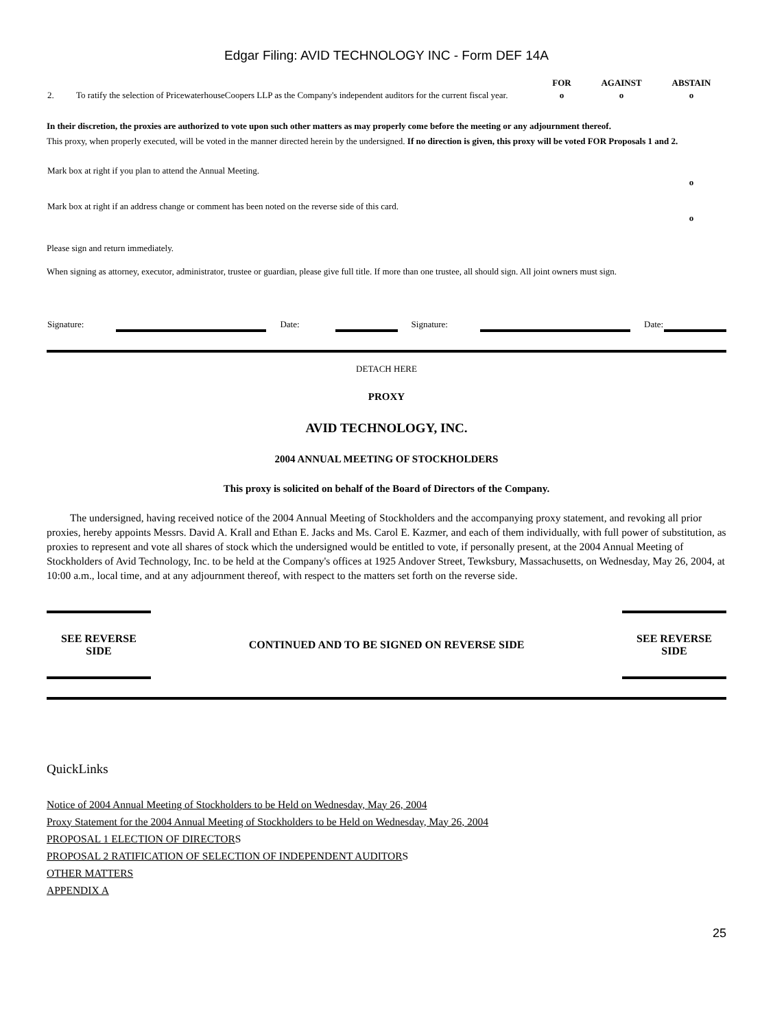Edgar Filing: AVID TECHNOLOGY INC - Form DEF 14A
| | | FOR | AGAINST | ABSTAIN |
| 2. | To ratify the selection of PricewaterhouseCoopers LLP as the Company's independent auditors for the current fiscal year. | o | o | o |
In their discretion, the proxies are authorized to vote upon such other matters as may properly come before the meeting or any adjournment thereof.
This proxy, when properly executed, will be voted in the manner directed herein by the undersigned. If no direction is given, this proxy will be voted FOR Proposals 1 and 2.
| Mark box at right if you plan to attend the Annual Meeting. | o |
| Mark box at right if an address change or comment has been noted on the reverse side of this card. | o |
Please sign and return immediately.
When signing as attorney, executor, administrator, trustee or guardian, please give full title. If more than one trustee, all should sign. All joint owners must sign.
| Signature: | | Date: | | Signature: | | Date: | |
DETACH HERE
PROXY
AVID TECHNOLOGY, INC.
2004 ANNUAL MEETING OF STOCKHOLDERS
This proxy is solicited on behalf of the Board of Directors of the Company.
The undersigned, having received notice of the 2004 Annual Meeting of Stockholders and the accompanying proxy statement, and revoking all prior proxies, hereby appoints Messrs. David A. Krall and Ethan E. Jacks and Ms. Carol E. Kazmer, and each of them individually, with full power of substitution, as proxies to represent and vote all shares of stock which the undersigned would be entitled to vote, if personally present, at the 2004 Annual Meeting of Stockholders of Avid Technology, Inc. to be held at the Company's offices at 1925 Andover Street, Tewksbury, Massachusetts, on Wednesday, May 26, 2004, at 10:00 a.m., local time, and at any adjournment thereof, with respect to the matters set forth on the reverse side.
| SEE REVERSE SIDE | CONTINUED AND TO BE SIGNED ON REVERSE SIDE | SEE REVERSE SIDE |
| --- | --- | --- |
QuickLinks
Notice of 2004 Annual Meeting of Stockholders to be Held on Wednesday, May 26, 2004
Proxy Statement for the 2004 Annual Meeting of Stockholders to be Held on Wednesday, May 26, 2004
PROPOSAL 1 ELECTION OF DIRECTORS
PROPOSAL 2 RATIFICATION OF SELECTION OF INDEPENDENT AUDITORS
OTHER MATTERS
APPENDIX A
25